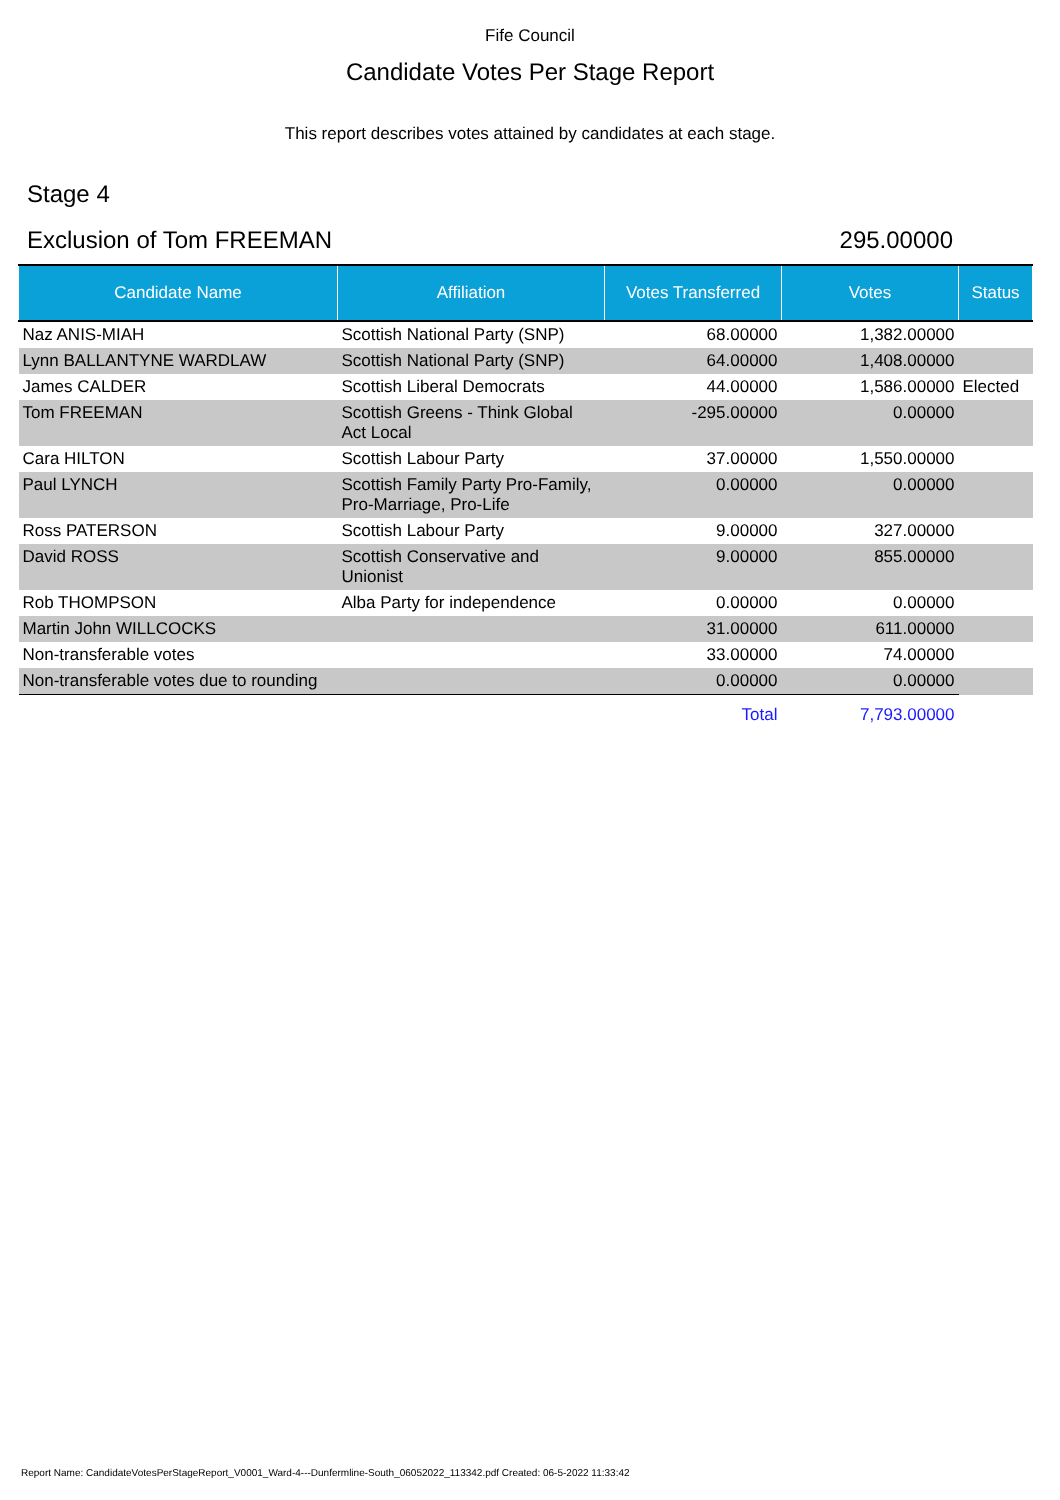Fife Council
Candidate Votes Per Stage Report
This report describes votes attained by candidates at each stage.
Stage 4
Exclusion of Tom FREEMAN 295.00000
| Candidate Name | Affiliation | Votes Transferred | Votes | Status |
| --- | --- | --- | --- | --- |
| Naz ANIS-MIAH | Scottish National Party (SNP) | 68.00000 | 1,382.00000 | |
| Lynn BALLANTYNE WARDLAW | Scottish National Party (SNP) | 64.00000 | 1,408.00000 | |
| James CALDER | Scottish Liberal Democrats | 44.00000 | 1,586.00000 | Elected |
| Tom FREEMAN | Scottish Greens - Think Global Act Local | -295.00000 | 0.00000 | |
| Cara HILTON | Scottish Labour Party | 37.00000 | 1,550.00000 | |
| Paul LYNCH | Scottish Family Party Pro-Family, Pro-Marriage, Pro-Life | 0.00000 | 0.00000 | |
| Ross PATERSON | Scottish Labour Party | 9.00000 | 327.00000 | |
| David ROSS | Scottish Conservative and Unionist | 9.00000 | 855.00000 | |
| Rob THOMPSON | Alba Party for independence | 0.00000 | 0.00000 | |
| Martin John WILLCOCKS | | 31.00000 | 611.00000 | |
| Non-transferable votes | | 33.00000 | 74.00000 | |
| Non-transferable votes due to rounding | | 0.00000 | 0.00000 | |
| | | Total | 7,793.00000 | |
Report Name: CandidateVotesPerStageReport_V0001_Ward-4---Dunfermline-South_06052022_113342.pdf Created: 06-5-2022 11:33:42